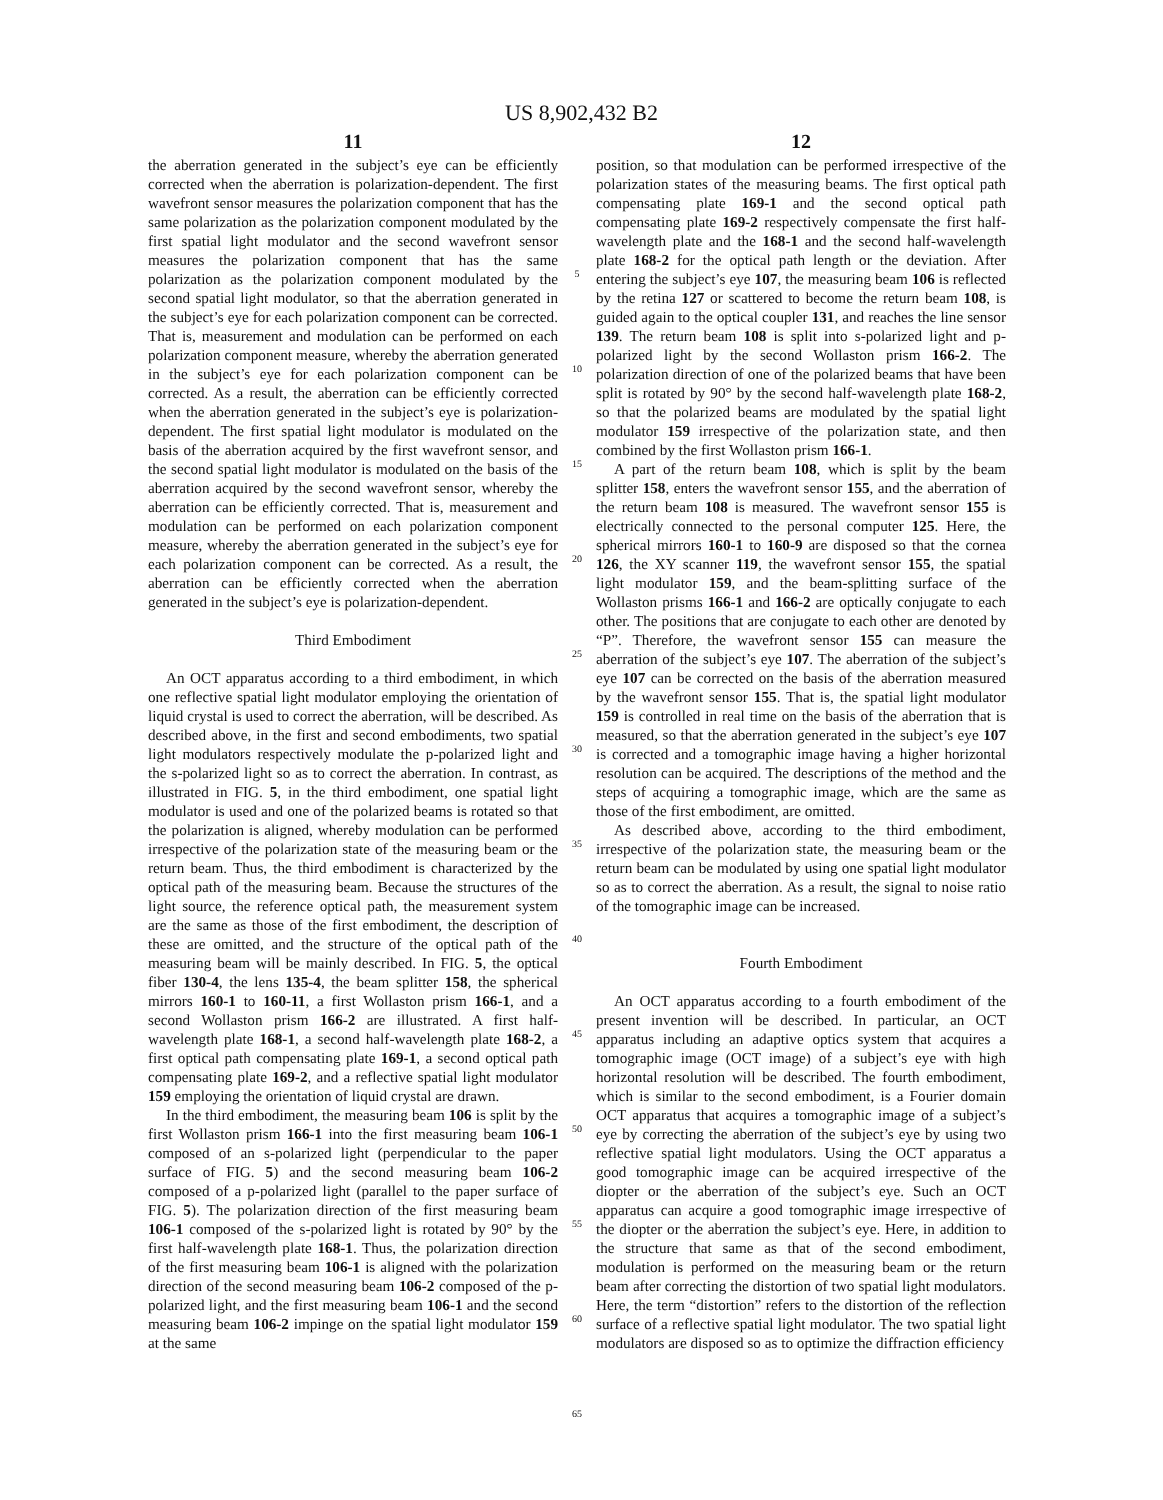US 8,902,432 B2
11
the aberration generated in the subject’s eye can be efficiently corrected when the aberration is polarization-dependent. The first wavefront sensor measures the polarization component that has the same polarization as the polarization component modulated by the first spatial light modulator and the second wavefront sensor measures the polarization component that has the same polarization as the polarization component modulated by the second spatial light modulator, so that the aberration generated in the subject’s eye for each polarization component can be corrected. That is, measurement and modulation can be performed on each polarization component measure, whereby the aberration generated in the subject’s eye for each polarization component can be corrected. As a result, the aberration can be efficiently corrected when the aberration generated in the subject’s eye is polarization-dependent. The first spatial light modulator is modulated on the basis of the aberration acquired by the first wavefront sensor, and the second spatial light modulator is modulated on the basis of the aberration acquired by the second wavefront sensor, whereby the aberration can be efficiently corrected. That is, measurement and modulation can be performed on each polarization component measure, whereby the aberration generated in the subject’s eye for each polarization component can be corrected. As a result, the aberration can be efficiently corrected when the aberration generated in the subject’s eye is polarization-dependent.
Third Embodiment
An OCT apparatus according to a third embodiment, in which one reflective spatial light modulator employing the orientation of liquid crystal is used to correct the aberration, will be described. As described above, in the first and second embodiments, two spatial light modulators respectively modulate the p-polarized light and the s-polarized light so as to correct the aberration. In contrast, as illustrated in FIG. 5, in the third embodiment, one spatial light modulator is used and one of the polarized beams is rotated so that the polarization is aligned, whereby modulation can be performed irrespective of the polarization state of the measuring beam or the return beam. Thus, the third embodiment is characterized by the optical path of the measuring beam. Because the structures of the light source, the reference optical path, the measurement system are the same as those of the first embodiment, the description of these are omitted, and the structure of the optical path of the measuring beam will be mainly described. In FIG. 5, the optical fiber 130-4, the lens 135-4, the beam splitter 158, the spherical mirrors 160-1 to 160-11, a first Wollaston prism 166-1, and a second Wollaston prism 166-2 are illustrated. A first half-wavelength plate 168-1, a second half-wavelength plate 168-2, a first optical path compensating plate 169-1, a second optical path compensating plate 169-2, and a reflective spatial light modulator 159 employing the orientation of liquid crystal are drawn.
In the third embodiment, the measuring beam 106 is split by the first Wollaston prism 166-1 into the first measuring beam 106-1 composed of an s-polarized light (perpendicular to the paper surface of FIG. 5) and the second measuring beam 106-2 composed of a p-polarized light (parallel to the paper surface of FIG. 5). The polarization direction of the first measuring beam 106-1 composed of the s-polarized light is rotated by 90° by the first half-wavelength plate 168-1. Thus, the polarization direction of the first measuring beam 106-1 is aligned with the polarization direction of the second measuring beam 106-2 composed of the p-polarized light, and the first measuring beam 106-1 and the second measuring beam 106-2 impinge on the spatial light modulator 159 at the same
5
10
15
20
25
30
35
40
45
50
55
60
65
12
position, so that modulation can be performed irrespective of the polarization states of the measuring beams. The first optical path compensating plate 169-1 and the second optical path compensating plate 169-2 respectively compensate the first half-wavelength plate and the 168-1 and the second half-wavelength plate 168-2 for the optical path length or the deviation. After entering the subject’s eye 107, the measuring beam 106 is reflected by the retina 127 or scattered to become the return beam 108, is guided again to the optical coupler 131, and reaches the line sensor 139. The return beam 108 is split into s-polarized light and p-polarized light by the second Wollaston prism 166-2. The polarization direction of one of the polarized beams that have been split is rotated by 90° by the second half-wavelength plate 168-2, so that the polarized beams are modulated by the spatial light modulator 159 irrespective of the polarization state, and then combined by the first Wollaston prism 166-1.
A part of the return beam 108, which is split by the beam splitter 158, enters the wavefront sensor 155, and the aberration of the return beam 108 is measured. The wavefront sensor 155 is electrically connected to the personal computer 125. Here, the spherical mirrors 160-1 to 160-9 are disposed so that the cornea 126, the XY scanner 119, the wavefront sensor 155, the spatial light modulator 159, and the beam-splitting surface of the Wollaston prisms 166-1 and 166-2 are optically conjugate to each other. The positions that are conjugate to each other are denoted by “P”. Therefore, the wavefront sensor 155 can measure the aberration of the subject’s eye 107. The aberration of the subject’s eye 107 can be corrected on the basis of the aberration measured by the wavefront sensor 155. That is, the spatial light modulator 159 is controlled in real time on the basis of the aberration that is measured, so that the aberration generated in the subject’s eye 107 is corrected and a tomographic image having a higher horizontal resolution can be acquired. The descriptions of the method and the steps of acquiring a tomographic image, which are the same as those of the first embodiment, are omitted.
As described above, according to the third embodiment, irrespective of the polarization state, the measuring beam or the return beam can be modulated by using one spatial light modulator so as to correct the aberration. As a result, the signal to noise ratio of the tomographic image can be increased.
Fourth Embodiment
An OCT apparatus according to a fourth embodiment of the present invention will be described. In particular, an OCT apparatus including an adaptive optics system that acquires a tomographic image (OCT image) of a subject’s eye with high horizontal resolution will be described. The fourth embodiment, which is similar to the second embodiment, is a Fourier domain OCT apparatus that acquires a tomographic image of a subject’s eye by correcting the aberration of the subject’s eye by using two reflective spatial light modulators. Using the OCT apparatus a good tomographic image can be acquired irrespective of the diopter or the aberration of the subject’s eye. Such an OCT apparatus can acquire a good tomographic image irrespective of the diopter or the aberration the subject’s eye. Here, in addition to the structure that same as that of the second embodiment, modulation is performed on the measuring beam or the return beam after correcting the distortion of two spatial light modulators. Here, the term “distortion” refers to the distortion of the reflection surface of a reflective spatial light modulator. The two spatial light modulators are disposed so as to optimize the diffraction efficiency